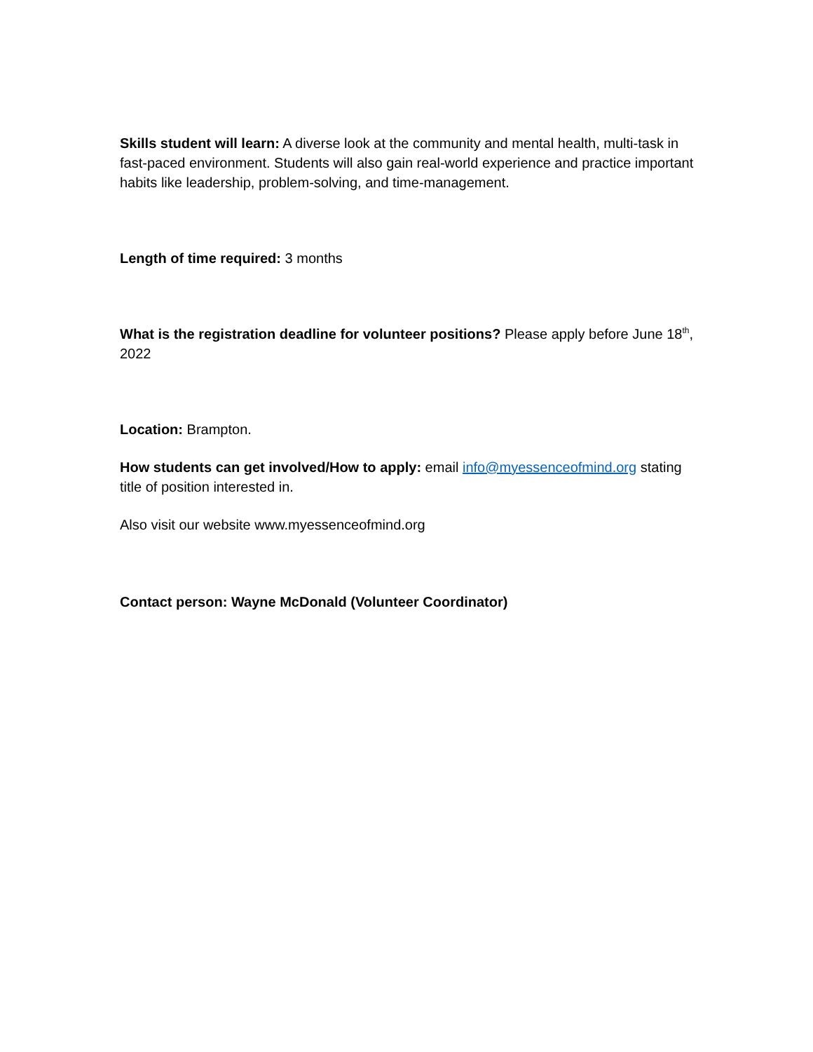Skills student will learn: A diverse look at the community and mental health, multi-task in fast-paced environment. Students will also gain real-world experience and practice important habits like leadership, problem-solving, and time-management.
Length of time required: 3 months
What is the registration deadline for volunteer positions? Please apply before June 18<sup>th</sup>, 2022
Location: Brampton.
How students can get involved/How to apply: email info@myessenceofmind.org stating title of position interested in.
Also visit our website www.myessenceofmind.org
Contact person: Wayne McDonald (Volunteer Coordinator)